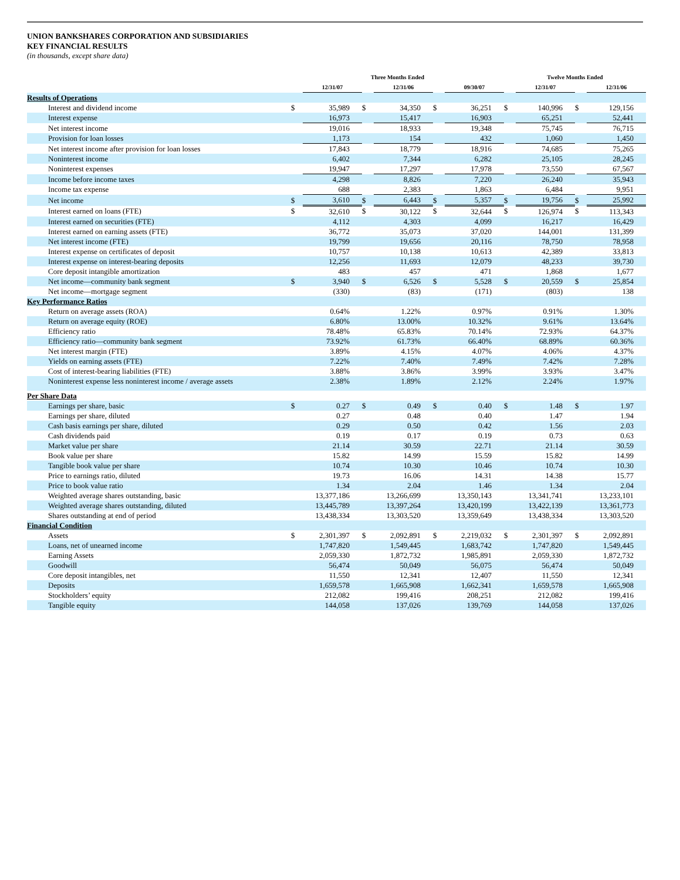UNION BANKSHARES CORPORATION AND SUBSIDIARIES
KEY FINANCIAL RESULTS
(in thousands, except share data)
| | Three Months Ended | | | | | | Twelve Months Ended | | | |
| --- | --- | --- | --- | --- | --- | --- | --- | --- | --- | --- |
| | | 12/31/07 | | 12/31/06 | | 09/30/07 | | 12/31/07 | | 12/31/06 |
| Results of Operations | | | | | | | | | | |
| Interest and dividend income | $ | 35,989 | $ | 34,350 | $ | 36,251 | $ | 140,996 | $ | 129,156 |
| Interest expense | | 16,973 | | 15,417 | | 16,903 | | 65,251 | | 52,441 |
| Net interest income | | 19,016 | | 18,933 | | 19,348 | | 75,745 | | 76,715 |
| Provision for loan losses | | 1,173 | | 154 | | 432 | | 1,060 | | 1,450 |
| Net interest income after provision for loan losses | | 17,843 | | 18,779 | | 18,916 | | 74,685 | | 75,265 |
| Noninterest income | | 6,402 | | 7,344 | | 6,282 | | 25,105 | | 28,245 |
| Noninterest expenses | | 19,947 | | 17,297 | | 17,978 | | 73,550 | | 67,567 |
| Income before income taxes | | 4,298 | | 8,826 | | 7,220 | | 26,240 | | 35,943 |
| Income tax expense | | 688 | | 2,383 | | 1,863 | | 6,484 | | 9,951 |
| Net income | $ | 3,610 | $ | 6,443 | $ | 5,357 | $ | 19,756 | $ | 25,992 |
| Interest earned on loans (FTE) | $ | 32,610 | $ | 30,122 | $ | 32,644 | $ | 126,974 | $ | 113,343 |
| Interest earned on securities (FTE) | | 4,112 | | 4,303 | | 4,099 | | 16,217 | | 16,429 |
| Interest earned on earning assets (FTE) | | 36,772 | | 35,073 | | 37,020 | | 144,001 | | 131,399 |
| Net interest income (FTE) | | 19,799 | | 19,656 | | 20,116 | | 78,750 | | 78,958 |
| Interest expense on certificates of deposit | | 10,757 | | 10,138 | | 10,613 | | 42,389 | | 33,813 |
| Interest expense on interest-bearing deposits | | 12,256 | | 11,693 | | 12,079 | | 48,233 | | 39,730 |
| Core deposit intangible amortization | | 483 | | 457 | | 471 | | 1,868 | | 1,677 |
| Net income—community bank segment | $ | 3,940 | $ | 6,526 | $ | 5,528 | $ | 20,559 | $ | 25,854 |
| Net income—mortgage segment | | (330) | | (83) | | (171) | | (803) | | 138 |
| Key Performance Ratios | | | | | | | | | | |
| Return on average assets (ROA) | | 0.64% | | 1.22% | | 0.97% | | 0.91% | | 1.30% |
| Return on average equity (ROE) | | 6.80% | | 13.00% | | 10.32% | | 9.61% | | 13.64% |
| Efficiency ratio | | 78.48% | | 65.83% | | 70.14% | | 72.93% | | 64.37% |
| Efficiency ratio—community bank segment | | 73.92% | | 61.73% | | 66.40% | | 68.89% | | 60.36% |
| Net interest margin (FTE) | | 3.89% | | 4.15% | | 4.07% | | 4.06% | | 4.37% |
| Yields on earning assets (FTE) | | 7.22% | | 7.40% | | 7.49% | | 7.42% | | 7.28% |
| Cost of interest-bearing liabilities (FTE) | | 3.88% | | 3.86% | | 3.99% | | 3.93% | | 3.47% |
| Noninterest expense less noninterest income / average assets | | 2.38% | | 1.89% | | 2.12% | | 2.24% | | 1.97% |
| Per Share Data | | | | | | | | | | |
| Earnings per share, basic | $ | 0.27 | $ | 0.49 | $ | 0.40 | $ | 1.48 | $ | 1.97 |
| Earnings per share, diluted | | 0.27 | | 0.48 | | 0.40 | | 1.47 | | 1.94 |
| Cash basis earnings per share, diluted | | 0.29 | | 0.50 | | 0.42 | | 1.56 | | 2.03 |
| Cash dividends paid | | 0.19 | | 0.17 | | 0.19 | | 0.73 | | 0.63 |
| Market value per share | | 21.14 | | 30.59 | | 22.71 | | 21.14 | | 30.59 |
| Book value per share | | 15.82 | | 14.99 | | 15.59 | | 15.82 | | 14.99 |
| Tangible book value per share | | 10.74 | | 10.30 | | 10.46 | | 10.74 | | 10.30 |
| Price to earnings ratio, diluted | | 19.73 | | 16.06 | | 14.31 | | 14.38 | | 15.77 |
| Price to book value ratio | | 1.34 | | 2.04 | | 1.46 | | 1.34 | | 2.04 |
| Weighted average shares outstanding, basic | | 13,377,186 | | 13,266,699 | | 13,350,143 | | 13,341,741 | | 13,233,101 |
| Weighted average shares outstanding, diluted | | 13,445,789 | | 13,397,264 | | 13,420,199 | | 13,422,139 | | 13,361,773 |
| Shares outstanding at end of period | | 13,438,334 | | 13,303,520 | | 13,359,649 | | 13,438,334 | | 13,303,520 |
| Financial Condition | | | | | | | | | | |
| Assets | $ | 2,301,397 | $ | 2,092,891 | $ | 2,219,032 | $ | 2,301,397 | $ | 2,092,891 |
| Loans, net of unearned income | | 1,747,820 | | 1,549,445 | | 1,683,742 | | 1,747,820 | | 1,549,445 |
| Earning Assets | | 2,059,330 | | 1,872,732 | | 1,985,891 | | 2,059,330 | | 1,872,732 |
| Goodwill | | 56,474 | | 50,049 | | 56,075 | | 56,474 | | 50,049 |
| Core deposit intangibles, net | | 11,550 | | 12,341 | | 12,407 | | 11,550 | | 12,341 |
| Deposits | | 1,659,578 | | 1,665,908 | | 1,662,341 | | 1,659,578 | | 1,665,908 |
| Stockholders’ equity | | 212,082 | | 199,416 | | 208,251 | | 212,082 | | 199,416 |
| Tangible equity | | 144,058 | | 137,026 | | 139,769 | | 144,058 | | 137,026 |